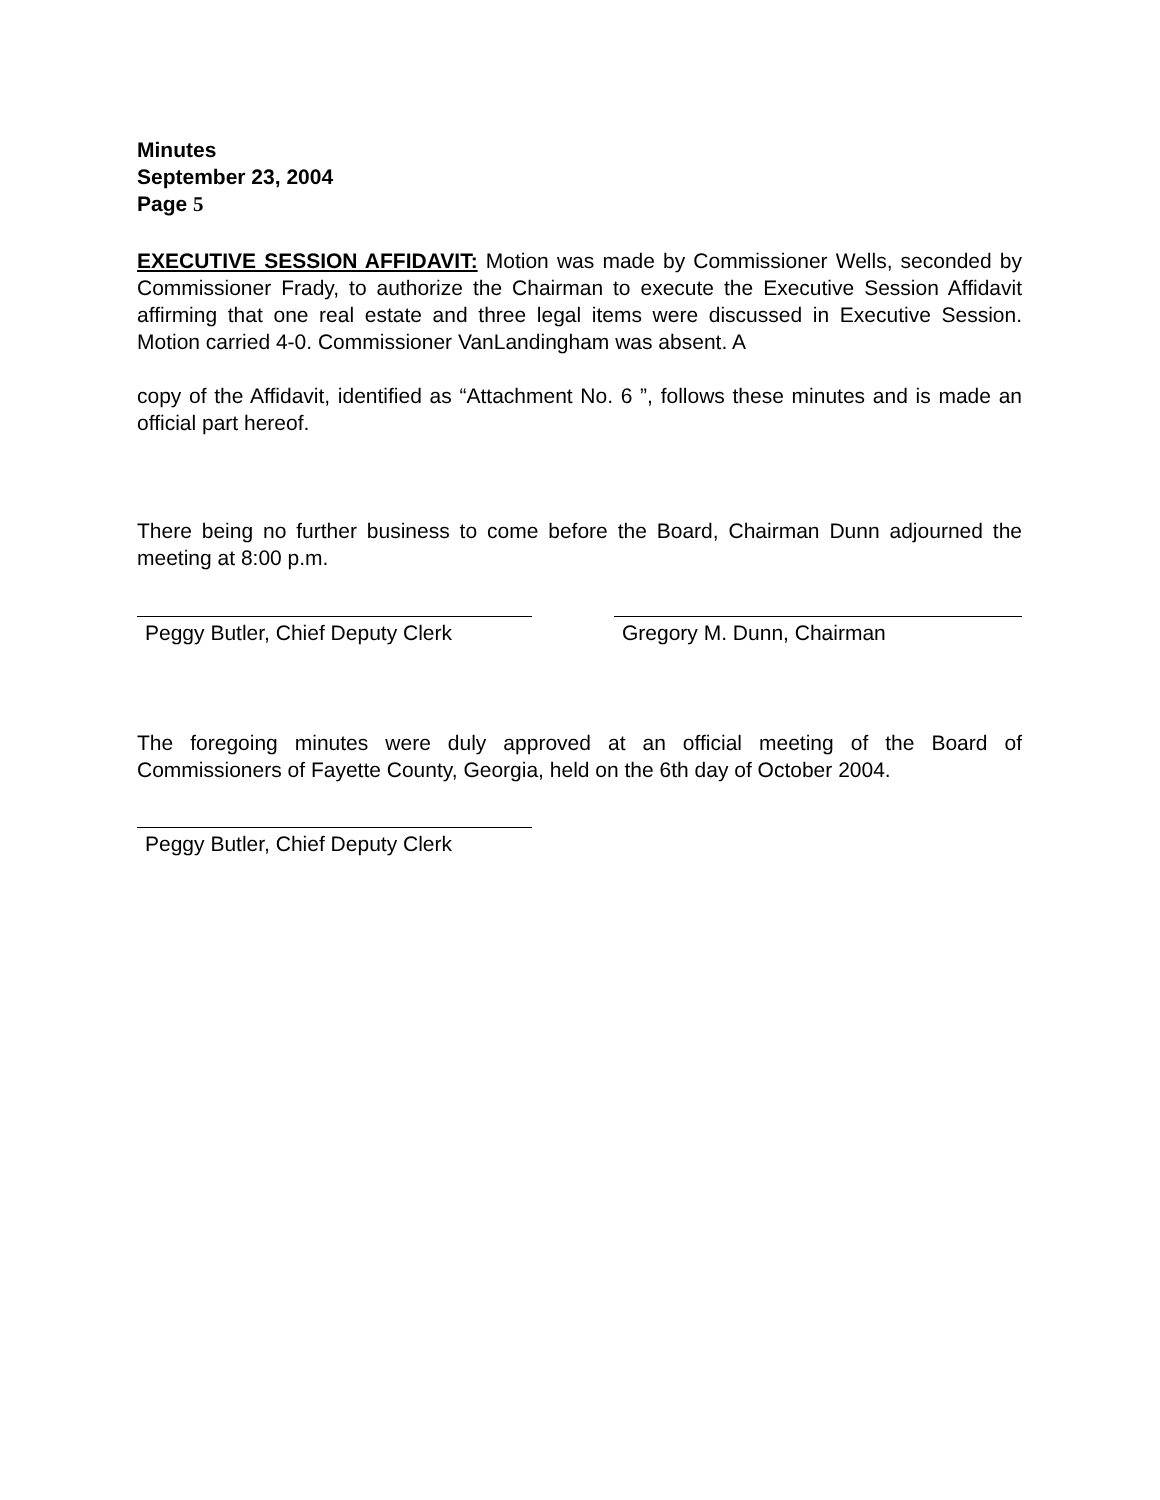Minutes
September 23, 2004
Page 5
EXECUTIVE SESSION AFFIDAVIT: Motion was made by Commissioner Wells, seconded by Commissioner Frady, to authorize the Chairman to execute the Executive Session Affidavit affirming that one real estate and three legal items were discussed in Executive Session. Motion carried 4-0. Commissioner VanLandingham was absent. A
copy of the Affidavit, identified as “Attachment No. 6 ”, follows these minutes and is made an official part hereof.
There being no further business to come before the Board, Chairman Dunn adjourned the meeting at 8:00 p.m.
Peggy Butler, Chief Deputy Clerk
Gregory M. Dunn, Chairman
The foregoing minutes were duly approved at an official meeting of the Board of Commissioners of Fayette County, Georgia, held on the 6th day of October 2004.
Peggy Butler, Chief Deputy Clerk